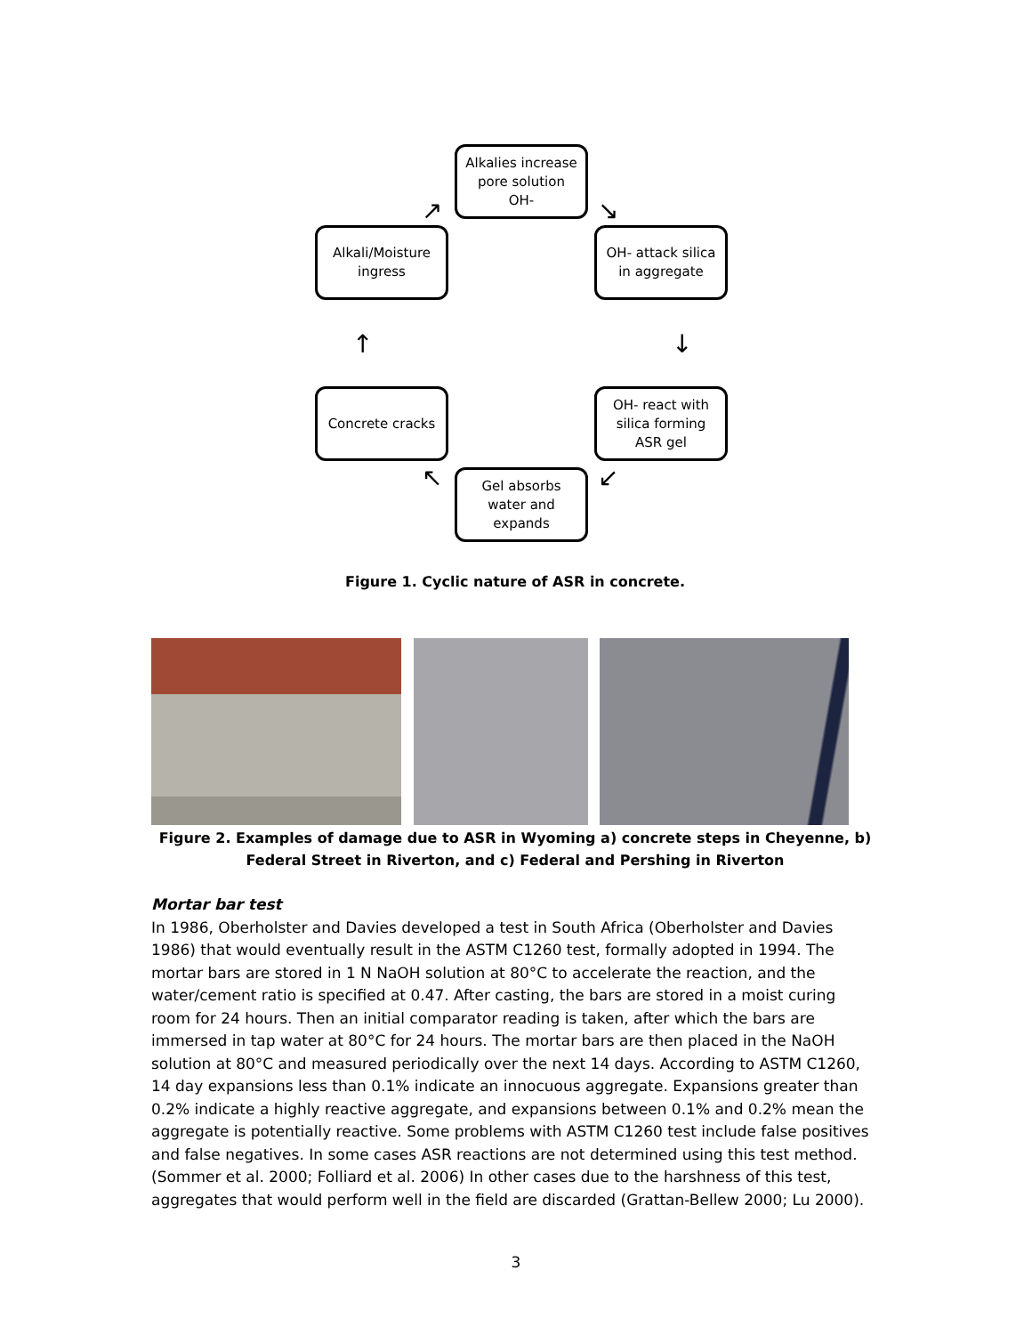Alkalies increase
pore solution
OH-
OH- attack silica
in aggregate
OH- react with
silica forming
ASR gel
Gel absorbs
water and
expands
Concrete cracks
Alkali/Moisture
ingress
↘
↓
↙
↖
↑
↗
Figure 1. Cyclic nature of ASR in concrete.
Figure 2. Examples of damage due to ASR in Wyoming a) concrete steps in Cheyenne, b) Federal Street in Riverton, and c) Federal and Pershing in Riverton
Mortar bar test
In 1986, Oberholster and Davies developed a test in South Africa (Oberholster and Davies 1986) that would eventually result in the ASTM C1260 test, formally adopted in 1994. The mortar bars are stored in 1 N NaOH solution at 80°C to accelerate the reaction, and the water/cement ratio is specified at 0.47. After casting, the bars are stored in a moist curing room for 24 hours. Then an initial comparator reading is taken, after which the bars are immersed in tap water at 80°C for 24 hours. The mortar bars are then placed in the NaOH solution at 80°C and measured periodically over the next 14 days. According to ASTM C1260, 14 day expansions less than 0.1% indicate an innocuous aggregate. Expansions greater than 0.2% indicate a highly reactive aggregate, and expansions between 0.1% and 0.2% mean the aggregate is potentially reactive. Some problems with ASTM C1260 test include false positives and false negatives. In some cases ASR reactions are not determined using this test method. (Sommer et al. 2000; Folliard et al. 2006) In other cases due to the harshness of this test, aggregates that would perform well in the field are discarded (Grattan-Bellew 2000; Lu 2000).
3